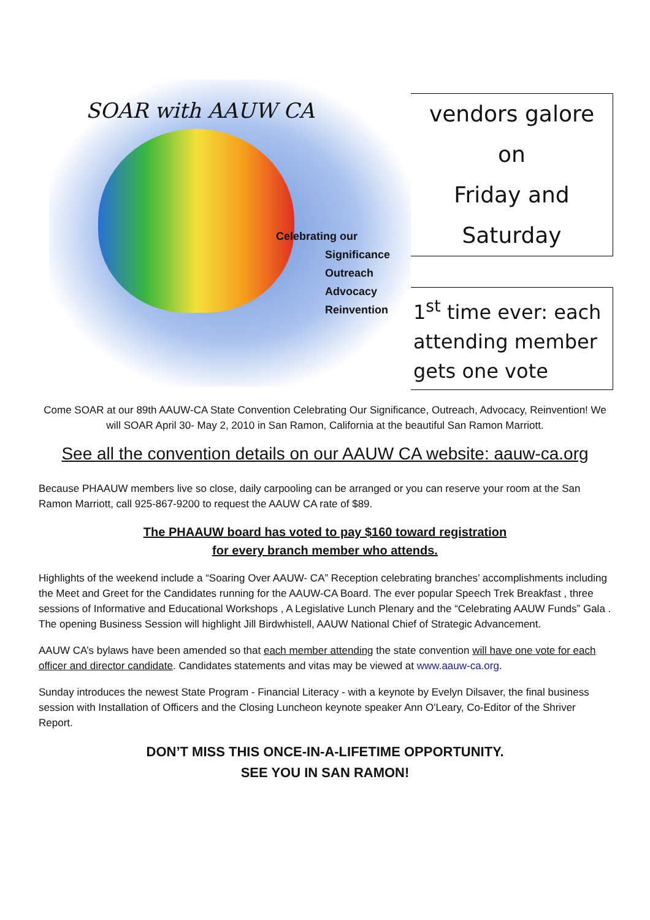SOAR with AAUW CA
Celebrating our
Significance
Outreach
Advocacy
Reinvention
vendors galore on
Friday and
Saturday
1<sup>st</sup> time ever: each attending member gets one vote
Come SOAR at our 89th AAUW-CA State Convention Celebrating Our Significance, Outreach, Advocacy, Reinvention! We will SOAR April 30- May 2, 2010 in San Ramon, California at the beautiful San Ramon Marriott.
See all the convention details on our AAUW CA website: aauw-ca.org
Because PHAAUW members live so close, daily carpooling can be arranged or you can reserve your room at the San Ramon Marriott, call 925-867-9200 to request the AAUW CA rate of $89.
The PHAAUW board has voted to pay $160 toward registration
for every branch member who attends.
Highlights of the weekend include a “Soaring Over AAUW- CA” Reception celebrating branches’ accomplishments including the Meet and Greet for the Candidates running for the AAUW-CA Board. The ever popular Speech Trek Breakfast , three sessions of Informative and Educational Workshops , A Legislative Lunch Plenary and the “Celebrating AAUW Funds” Gala . The opening Business Session will highlight Jill Birdwhistell, AAUW National Chief of Strategic Advancement.
AAUW CA’s bylaws have been amended so that each member attending the state convention will have one vote for each officer and director candidate. Candidates statements and vitas may be viewed at www.aauw-ca.org.
Sunday introduces the newest State Program - Financial Literacy - with a keynote by Evelyn Dilsaver, the final business session with Installation of Officers and the Closing Luncheon keynote speaker Ann O'Leary, Co-Editor of the Shriver Report.
DON’T MISS THIS ONCE-IN-A-LIFETIME OPPORTUNITY.
SEE YOU IN SAN RAMON!